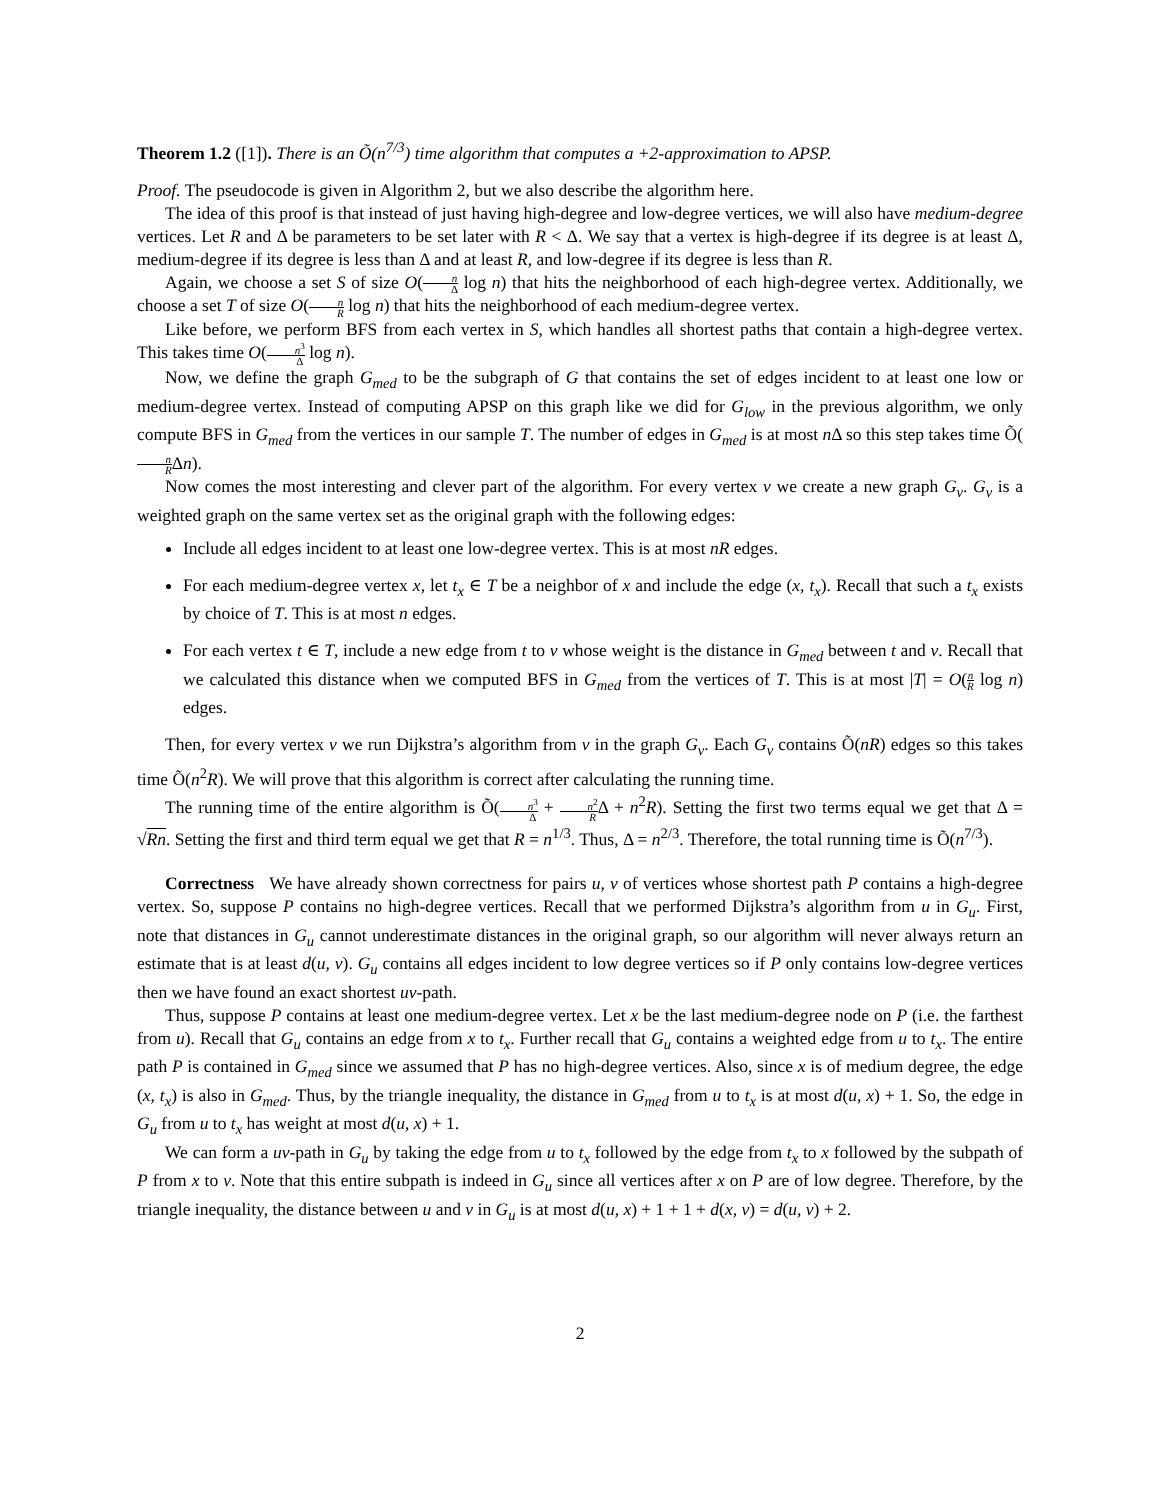Theorem 1.2 ([1]). There is an Õ(n<sup>7/3</sup>) time algorithm that computes a +2-approximation to APSP.
Proof. The pseudocode is given in Algorithm 2, but we also describe the algorithm here.
The idea of this proof is that instead of just having high-degree and low-degree vertices, we will also have medium-degree vertices. Let R and Δ be parameters to be set later with R < Δ. We say that a vertex is high-degree if its degree is at least Δ, medium-degree if its degree is less than Δ and at least R, and low-degree if its degree is less than R.
Again, we choose a set S of size O(n Δ log n) that hits the neighborhood of each high-degree vertex. Additionally, we choose a set T of size O(n R log n) that hits the neighborhood of each medium-degree vertex.
Like before, we perform BFS from each vertex in S, which handles all shortest paths that contain a high-degree vertex. This takes time O(n<sup>3</sup> Δ log n).
Now, we define the graph G<sub>med</sub> to be the subgraph of G that contains the set of edges incident to at least one low or medium-degree vertex. Instead of computing APSP on this graph like we did for G<sub>low</sub> in the previous algorithm, we only compute BFS in G<sub>med</sub> from the vertices in our sample T. The number of edges in G<sub>med</sub> is at most n Δ so this step takes time Õ(n RΔn).
Now comes the most interesting and clever part of the algorithm. For every vertex v we create a new graph G<sub>v</sub>. G<sub>v</sub> is a weighted graph on the same vertex set as the original graph with the following edges:
Include all edges incident to at least one low-degree vertex. This is at most nR edges.
For each medium-degree vertex x, let t<sub>x</sub> ∈ T be a neighbor of x and include the edge (x, t<sub>x</sub>). Recall that such a t<sub>x</sub> exists by choice of T. This is at most n edges.
For each vertex t ∈ T, include a new edge from t to v whose weight is the distance in G<sub>med</sub> between t and v. Recall that we calculated this distance when we computed BFS in G<sub>med</sub> from the vertices of T. This is at most |T| = O(n R log n) edges.
Then, for every vertex v we run Dijkstra’s algorithm from v in the graph G<sub>v</sub>. Each G<sub>v</sub> contains Õ(nR) edges so this takes time Õ(n<sup>2</sup>R). We will prove that this algorithm is correct after calculating the running time.
The running time of the entire algorithm is Õ(n<sup>3</sup> Δ + n<sup>2</sup> RΔ + n<sup>2</sup>R). Setting the first two terms equal we get that Δ = √Rn. Setting the first and third term equal we get that R = n<sup>1/3</sup>. Thus, Δ = n<sup>2/3</sup>. Therefore, the total running time is Õ(n<sup>7/3</sup>).
Correctness We have already shown correctness for pairs u, v of vertices whose shortest path P contains a high-degree vertex. So, suppose P contains no high-degree vertices. Recall that we performed Dijkstra’s algorithm from u in G<sub>u</sub>. First, note that distances in G<sub>u</sub> cannot underestimate distances in the original graph, so our algorithm will never always return an estimate that is at least d(u, v). G<sub>u</sub> contains all edges incident to low degree vertices so if P only contains low-degree vertices then we have found an exact shortest uv-path.
Thus, suppose P contains at least one medium-degree vertex. Let x be the last medium-degree node on P (i.e. the farthest from u). Recall that G<sub>u</sub> contains an edge from x to t<sub>x</sub>. Further recall that G<sub>u</sub> contains a weighted edge from u to t<sub>x</sub>. The entire path P is contained in G<sub>med</sub> since we assumed that P has no high-degree vertices. Also, since x is of medium degree, the edge (x, t<sub>x</sub>) is also in G<sub>med</sub>. Thus, by the triangle inequality, the distance in G<sub>med</sub> from u to t<sub>x</sub> is at most d(u, x) + 1. So, the edge in G<sub>u</sub> from u to t<sub>x</sub> has weight at most d(u, x) + 1.
We can form a uv-path in G<sub>u</sub> by taking the edge from u to t<sub>x</sub> followed by the edge from t<sub>x</sub> to x followed by the subpath of P from x to v. Note that this entire subpath is indeed in G<sub>u</sub> since all vertices after x on P are of low degree. Therefore, by the triangle inequality, the distance between u and v in G<sub>u</sub> is at most d(u, x) + 1 + 1 + d(x, v) = d(u, v) + 2.
2